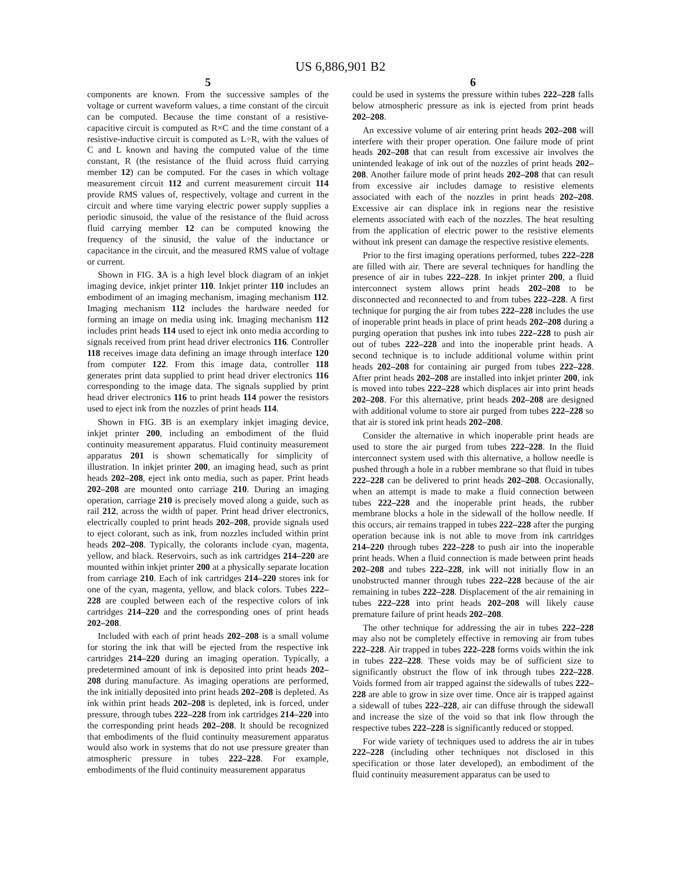US 6,886,901 B2
5
components are known. From the successive samples of the voltage or current waveform values, a time constant of the circuit can be computed. Because the time constant of a resistive-capacitive circuit is computed as R×C and the time constant of a resistive-inductive circuit is computed as L÷R, with the values of C and L known and having the computed value of the time constant, R (the resistance of the fluid across fluid carrying member 12) can be computed. For the cases in which voltage measurement circuit 112 and current measurement circuit 114 provide RMS values of, respectively, voltage and current in the circuit and where time varying electric power supply supplies a periodic sinusoid, the value of the resistance of the fluid across fluid carrying member 12 can be computed knowing the frequency of the sinusid, the value of the inductance or capacitance in the circuit, and the measured RMS value of voltage or current.
Shown in FIG. 3 A is a high level block diagram of an inkjet imaging device, inkjet printer 110. Inkjet printer 110 includes an embodiment of an imaging mechanism, imaging mechanism 112. Imaging mechanism 112 includes the hardware needed for forming an image on media using ink. Imaging mechanism 112 includes print heads 114 used to eject ink onto media according to signals received from print head driver electronics 116. Controller 118 receives image data defining an image through interface 120 from computer 122. From this image data, controller 118 generates print data supplied to print head driver electronics 116 corresponding to the image data. The signals supplied by print head driver electronics 116 to print heads 114 power the resistors used to eject ink from the nozzles of print heads 114.
Shown in FIG. 3 B is an exemplary inkjet imaging device, inkjet printer 200, including an embodiment of the fluid continuity measurement apparatus. Fluid continuity measurement apparatus 201 is shown schematically for simplicity of illustration. In inkjet printer 200, an imaging head, such as print heads 202–208, eject ink onto media, such as paper. Print heads 202–208 are mounted onto carriage 210. During an imaging operation, carriage 210 is precisely moved along a guide, such as rail 212, across the width of paper. Print head driver electronics, electrically coupled to print heads 202–208, provide signals used to eject colorant, such as ink, from nozzles included within print heads 202–208. Typically, the colorants include cyan, magenta, yellow, and black. Reservoirs, such as ink cartridges 214–220 are mounted within inkjet printer 200 at a physically separate location from carriage 210. Each of ink cartridges 214–220 stores ink for one of the cyan, magenta, yellow, and black colors. Tubes 222–228 are coupled between each of the respective colors of ink cartridges 214–220 and the corresponding ones of print heads 202–208.
Included with each of print heads 202–208 is a small volume for storing the ink that will be ejected from the respective ink cartridges 214–220 during an imaging operation. Typically, a predetermined amount of ink is deposited into print heads 202–208 during manufacture. As imaging operations are performed, the ink initially deposited into print heads 202–208 is depleted. As ink within print heads 202–208 is depleted, ink is forced, under pressure, through tubes 222–228 from ink cartridges 214–220 into the corresponding print heads 202–208. It should be recognized that embodiments of the fluid continuity measurement apparatus would also work in systems that do not use pressure greater than atmospheric pressure in tubes 222–228. For example, embodiments of the fluid continuity measurement apparatus
6
could be used in systems the pressure within tubes 222–228 falls below atmospheric pressure as ink is ejected from print heads 202–208.
An excessive volume of air entering print heads 202–208 will interfere with their proper operation. One failure mode of print heads 202–208 that can result from excessive air involves the unintended leakage of ink out of the nozzles of print heads 202–208. Another failure mode of print heads 202–208 that can result from excessive air includes damage to resistive elements associated with each of the nozzles in print heads 202–208. Excessive air can displace ink in regions near the resistive elements associated with each of the nozzles. The heat resulting from the application of electric power to the resistive elements without ink present can damage the respective resistive elements.
Prior to the first imaging operations performed, tubes 222–228 are filled with air. There are several techniques for handling the presence of air in tubes 222–228. In inkjet printer 200, a fluid interconnect system allows print heads 202–208 to be disconnected and reconnected to and from tubes 222–228. A first technique for purging the air from tubes 222–228 includes the use of inoperable print heads in place of print heads 202–208 during a purging operation that pushes ink into tubes 222–228 to push air out of tubes 222–228 and into the inoperable print heads. A second technique is to include additional volume within print heads 202–208 for containing air purged from tubes 222–228. After print heads 202–208 are installed into inkjet printer 200, ink is moved into tubes 222–228 which displaces air into print heads 202–208. For this alternative, print heads 202–208 are designed with additional volume to store air purged from tubes 222–228 so that air is stored ink print heads 202–208.
Consider the alternative in which inoperable print heads are used to store the air purged from tubes 222–228. In the fluid interconnect system used with this alternative, a hollow needle is pushed through a hole in a rubber membrane so that fluid in tubes 222–228 can be delivered to print heads 202–208. Occasionally, when an attempt is made to make a fluid connection between tubes 222–228 and the inoperable print heads, the rubber membrane blocks a hole in the sidewall of the hollow needle. If this occurs, air remains trapped in tubes 222–228 after the purging operation because ink is not able to move from ink cartridges 214–220 through tubes 222–228 to push air into the inoperable print heads. When a fluid connection is made between print heads 202–208 and tubes 222–228, ink will not initially flow in an unobstructed manner through tubes 222–228 because of the air remaining in tubes 222–228. Displacement of the air remaining in tubes 222–228 into print heads 202–208 will likely cause premature failure of print heads 202–208.
The other technique for addressing the air in tubes 222–228 may also not be completely effective in removing air from tubes 222–228. Air trapped in tubes 222–228 forms voids within the ink in tubes 222–228. These voids may be of sufficient size to significantly obstruct the flow of ink through tubes 222–228. Voids formed from air trapped against the sidewalls of tubes 222–228 are able to grow in size over time. Once air is trapped against a sidewall of tubes 222–228, air can diffuse through the sidewall and increase the size of the void so that ink flow through the respective tubes 222–228 is significantly reduced or stopped.
For wide variety of techniques used to address the air in tubes 222–228 (including other techniques not disclosed in this specification or those later developed), an embodiment of the fluid continuity measurement apparatus can be used to